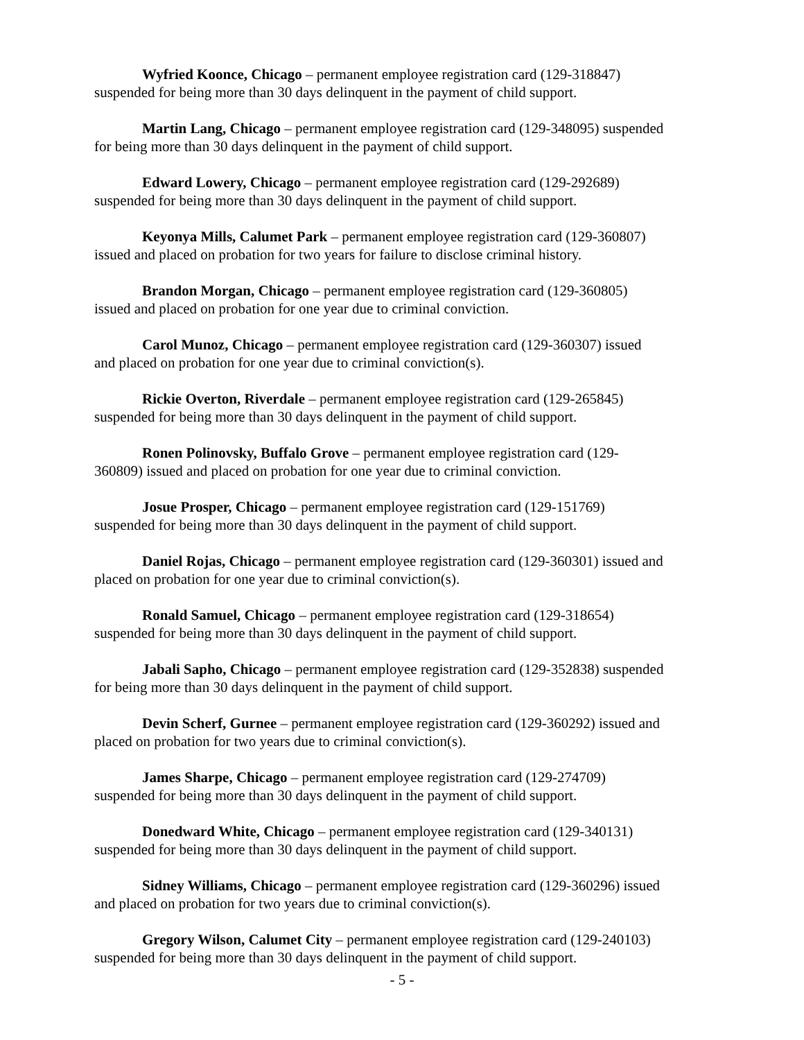Wyfried Koonce, Chicago – permanent employee registration card (129-318847)
suspended for being more than 30 days delinquent in the payment of child support.
Martin Lang, Chicago – permanent employee registration card (129-348095) suspended
for being more than 30 days delinquent in the payment of child support.
Edward Lowery, Chicago – permanent employee registration card (129-292689)
suspended for being more than 30 days delinquent in the payment of child support.
Keyonya Mills, Calumet Park – permanent employee registration card (129-360807)
issued and placed on probation for two years for failure to disclose criminal history.
Brandon Morgan, Chicago – permanent employee registration card (129-360805)
issued and placed on probation for one year due to criminal conviction.
Carol Munoz, Chicago – permanent employee registration card (129-360307) issued
and placed on probation for one year due to criminal conviction(s).
Rickie Overton, Riverdale – permanent employee registration card (129-265845)
suspended for being more than 30 days delinquent in the payment of child support.
Ronen Polinovsky, Buffalo Grove – permanent employee registration card (129-
360809) issued and placed on probation for one year due to criminal conviction.
Josue Prosper, Chicago – permanent employee registration card (129-151769)
suspended for being more than 30 days delinquent in the payment of child support.
Daniel Rojas, Chicago – permanent employee registration card (129-360301) issued and
placed on probation for one year due to criminal conviction(s).
Ronald Samuel, Chicago – permanent employee registration card (129-318654)
suspended for being more than 30 days delinquent in the payment of child support.
Jabali Sapho, Chicago – permanent employee registration card (129-352838) suspended
for being more than 30 days delinquent in the payment of child support.
Devin Scherf, Gurnee – permanent employee registration card (129-360292) issued and
placed on probation for two years due to criminal conviction(s).
James Sharpe, Chicago – permanent employee registration card (129-274709)
suspended for being more than 30 days delinquent in the payment of child support.
Donedward White, Chicago – permanent employee registration card (129-340131)
suspended for being more than 30 days delinquent in the payment of child support.
Sidney Williams, Chicago – permanent employee registration card (129-360296) issued
and placed on probation for two years due to criminal conviction(s).
Gregory Wilson, Calumet City – permanent employee registration card (129-240103)
suspended for being more than 30 days delinquent in the payment of child support.
- 5 -